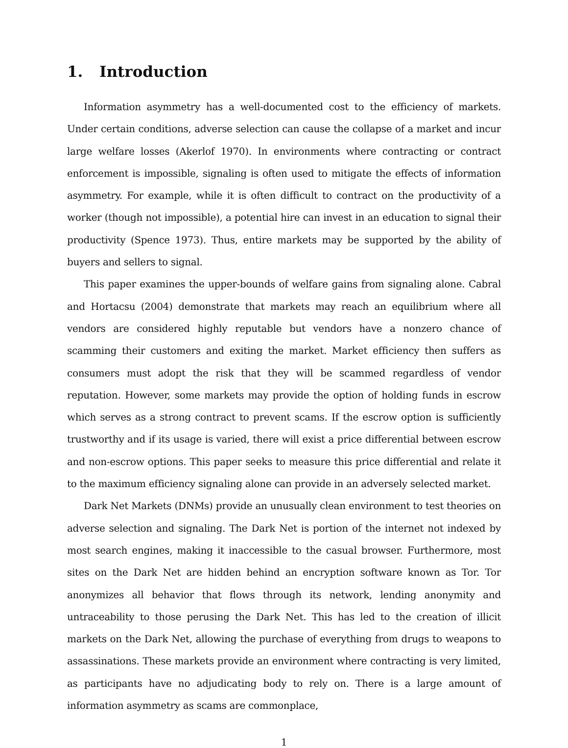1. Introduction
Information asymmetry has a well-documented cost to the efficiency of markets. Under certain conditions, adverse selection can cause the collapse of a market and incur large welfare losses (Akerlof 1970). In environments where contracting or contract enforcement is impossible, signaling is often used to mitigate the effects of information asymmetry. For example, while it is often difficult to contract on the productivity of a worker (though not impossible), a potential hire can invest in an education to signal their productivity (Spence 1973). Thus, entire markets may be supported by the ability of buyers and sellers to signal.
This paper examines the upper-bounds of welfare gains from signaling alone. Cabral and Hortacsu (2004) demonstrate that markets may reach an equilibrium where all vendors are considered highly reputable but vendors have a nonzero chance of scamming their customers and exiting the market. Market efficiency then suffers as consumers must adopt the risk that they will be scammed regardless of vendor reputation. However, some markets may provide the option of holding funds in escrow which serves as a strong contract to prevent scams. If the escrow option is sufficiently trustworthy and if its usage is varied, there will exist a price differential between escrow and non-escrow options. This paper seeks to measure this price differential and relate it to the maximum efficiency signaling alone can provide in an adversely selected market.
Dark Net Markets (DNMs) provide an unusually clean environment to test theories on adverse selection and signaling. The Dark Net is portion of the internet not indexed by most search engines, making it inaccessible to the casual browser. Furthermore, most sites on the Dark Net are hidden behind an encryption software known as Tor. Tor anonymizes all behavior that flows through its network, lending anonymity and untraceability to those perusing the Dark Net. This has led to the creation of illicit markets on the Dark Net, allowing the purchase of everything from drugs to weapons to assassinations. These markets provide an environment where contracting is very limited, as participants have no adjudicating body to rely on. There is a large amount of information asymmetry as scams are commonplace,
1